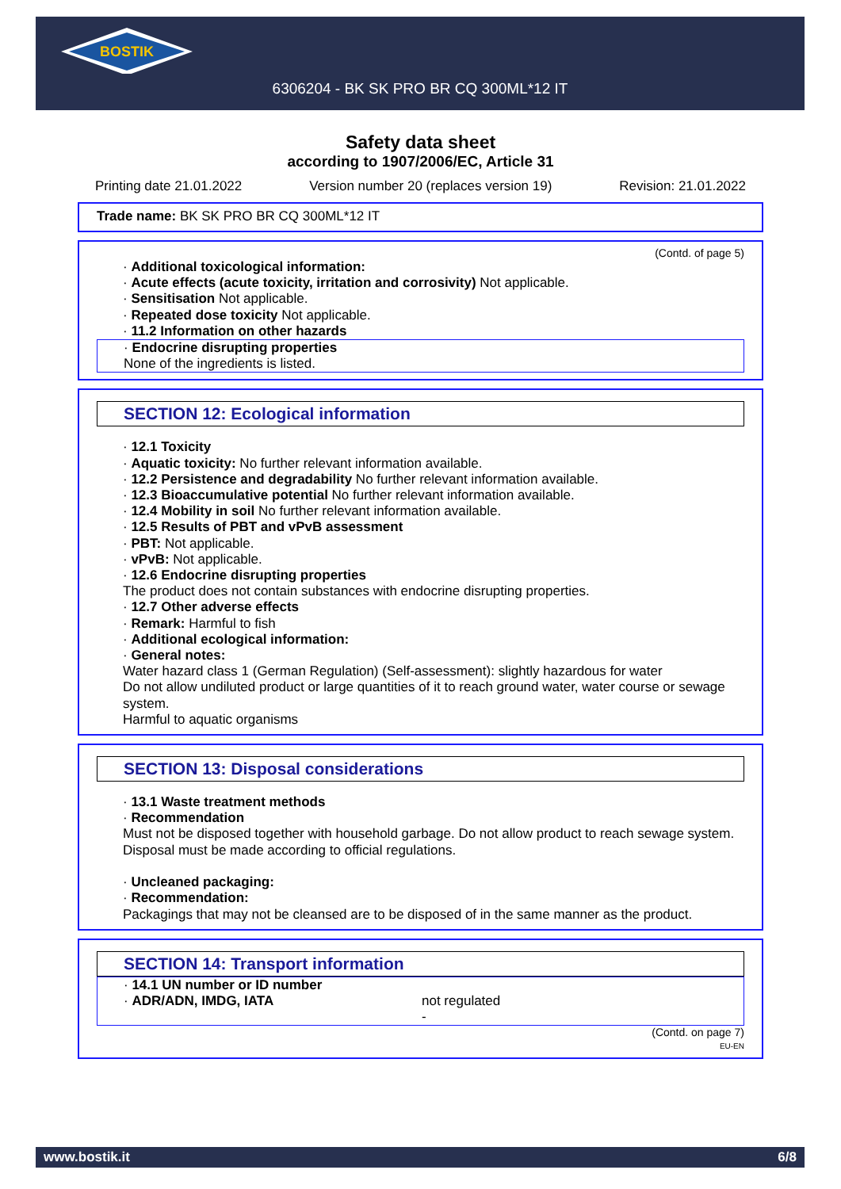BOSTIK
6306204 - BK SK PRO BR CQ 300ML*12 IT
Safety data sheet
according to 1907/2006/EC, Article 31
Printing date 21.01.2022 Version number 20 (replaces version 19) Revision: 21.01.2022
Trade name: BK SK PRO BR CQ 300ML*12 IT
(Contd. of page 5)
· Additional toxicological information:
· Acute effects (acute toxicity, irritation and corrosivity) Not applicable.
· Sensitisation Not applicable.
· Repeated dose toxicity Not applicable.
· 11.2 Information on other hazards
· Endocrine disrupting properties
None of the ingredients is listed.
SECTION 12: Ecological information
· 12.1 Toxicity
· Aquatic toxicity: No further relevant information available.
· 12.2 Persistence and degradability No further relevant information available.
· 12.3 Bioaccumulative potential No further relevant information available.
· 12.4 Mobility in soil No further relevant information available.
· 12.5 Results of PBT and vPvB assessment
· PBT: Not applicable.
· vPvB: Not applicable.
· 12.6 Endocrine disrupting properties
The product does not contain substances with endocrine disrupting properties.
· 12.7 Other adverse effects
· Remark: Harmful to fish
· Additional ecological information:
· General notes:
Water hazard class 1 (German Regulation) (Self-assessment): slightly hazardous for water
Do not allow undiluted product or large quantities of it to reach ground water, water course or sewage system.
Harmful to aquatic organisms
SECTION 13: Disposal considerations
· 13.1 Waste treatment methods
· Recommendation
Must not be disposed together with household garbage. Do not allow product to reach sewage system.
Disposal must be made according to official regulations.
· Uncleaned packaging:
· Recommendation:
Packagings that may not be cleansed are to be disposed of in the same manner as the product.
SECTION 14: Transport information
· 14.1 UN number or ID number
· ADR/ADN, IMDG, IATA not regulated
-
(Contd. on page 7)
EU-EN
www.bostik.it 6/8